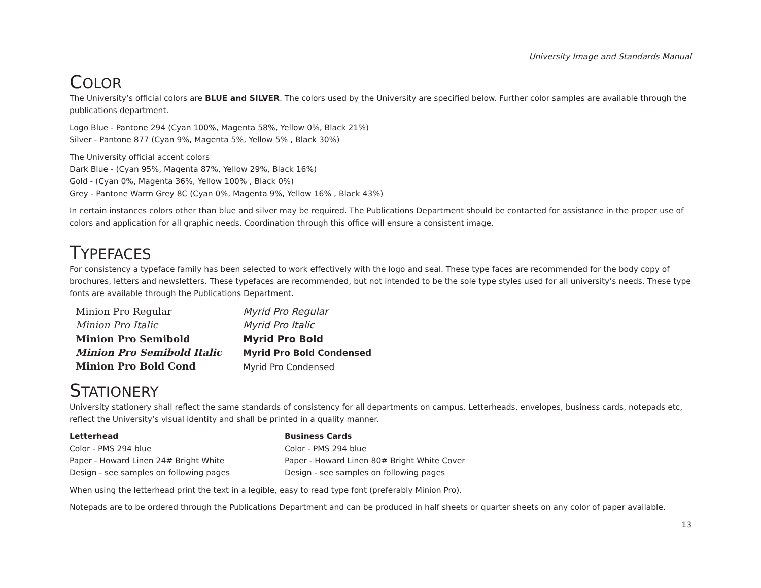University Image and Standards Manual
COLOR
The University’s official colors are BLUE and SILVER. The colors used by the University are specified below. Further color samples are available through the publications department.
Logo Blue - Pantone 294 (Cyan 100%, Magenta 58%, Yellow 0%, Black 21%)
Silver - Pantone 877 (Cyan 9%, Magenta 5%, Yellow 5% , Black 30%)
The University official accent colors
Dark Blue - (Cyan 95%, Magenta 87%, Yellow 29%, Black 16%)
Gold - (Cyan 0%, Magenta 36%, Yellow 100% , Black 0%)
Grey - Pantone Warm Grey 8C (Cyan 0%, Magenta 9%, Yellow 16% , Black 43%)
In certain instances colors other than blue and silver may be required. The Publications Department should be contacted for assistance in the proper use of colors and application for all graphic needs. Coordination through this office will ensure a consistent image.
TYPEFACES
For consistency a typeface family has been selected to work effectively with the logo and seal. These type faces are recommended for the body copy of brochures, letters and newsletters. These typefaces are recommended, but not intended to be the sole type styles used for all university’s needs. These type fonts are available through the Publications Department.
Minion Pro Regular
Minion Pro Italic
Minion Pro Semibold
Minion Pro Semibold Italic
Minion Pro Bold Cond
Myrid Pro Regular
Myrid Pro Italic
Myrid Pro Bold
Myrid Pro Bold Condensed
Myrid Pro Condensed
STATIONERY
University stationery shall reflect the same standards of consistency for all departments on campus. Letterheads, envelopes, business cards, notepads etc, reflect the University’s visual identity and shall be printed in a quality manner.
Letterhead
Color - PMS 294 blue
Paper - Howard Linen 24# Bright White
Design - see samples on following pages
Business Cards
Color - PMS 294 blue
Paper - Howard Linen 80# Bright White Cover
Design - see samples on following pages
When using the letterhead print the text in a legible, easy to read type font (preferably Minion Pro).
Notepads are to be ordered through the Publications Department and can be produced in half sheets or quarter sheets on any color of paper available.
13